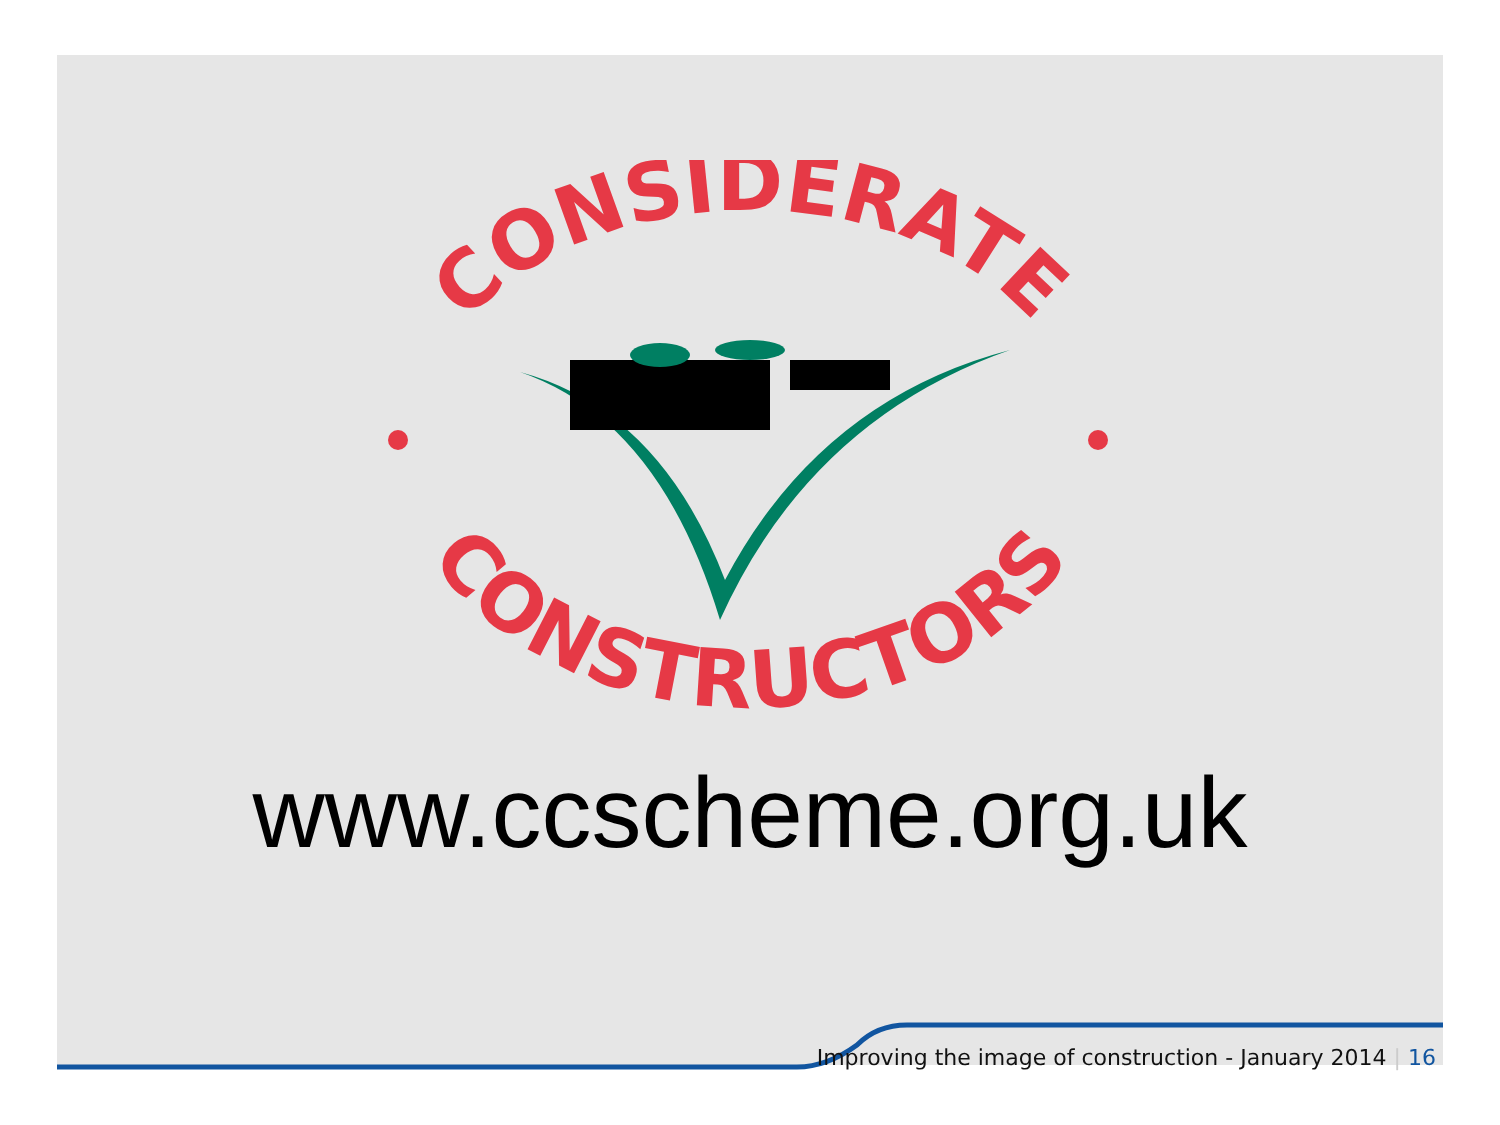CONSIDERATE
CONSTRUCTORS
www.ccscheme.org.uk
Improving the image of construction - January 2014 | 16